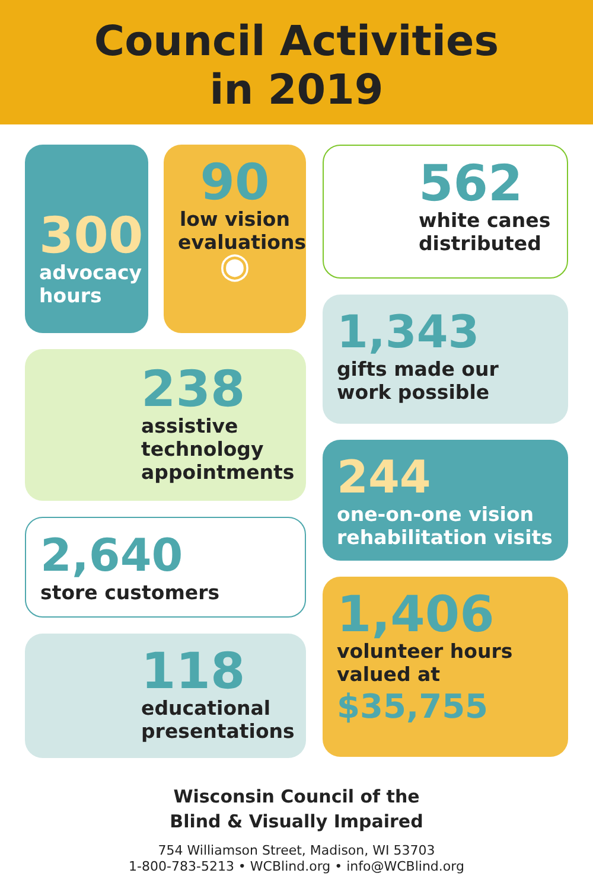Council Activities
in 2019
300
advocacy hours
90
low vision evaluations
◉
238
assistive technology appointments
2,640
store customers
118
educational presentations
562
white canes distributed
1,343
gifts made our work possible
244
one-on-one vision rehabilitation visits
1,406
volunteer hours valued at
$35,755
Wisconsin Council of the
Blind & Visually Impaired
754 Williamson Street, Madison, WI 53703
1-800-783-5213 • WCBlind.org • info@WCBlind.org